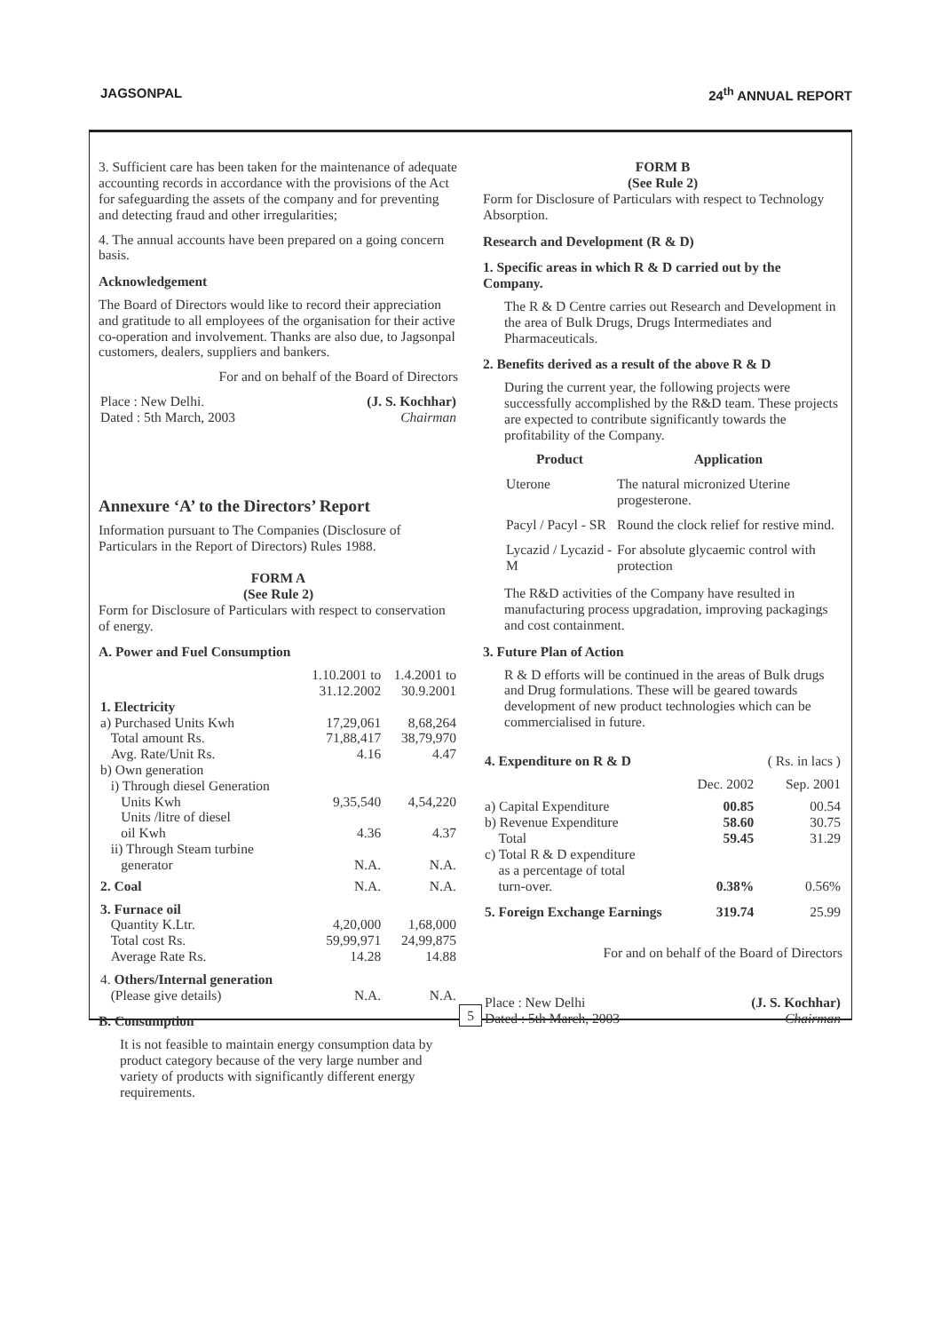JAGSONPAL 24<sup>th</sup> ANNUAL REPORT
3. Sufficient care has been taken for the maintenance of adequate accounting records in accordance with the provisions of the Act for safeguarding the assets of the company and for preventing and detecting fraud and other irregularities;
4. The annual accounts have been prepared on a going concern basis.
Acknowledgement
The Board of Directors would like to record their appreciation and gratitude to all employees of the organisation for their active co-operation and involvement. Thanks are also due, to Jagsonpal customers, dealers, suppliers and bankers.
For and on behalf of the Board of Directors
| Place : New Delhi. Dated : 5th March, 2003 | (J. S. Kochhar) Chairman |
Annexure ‘A’ to the Directors’ Report
Information pursuant to The Companies (Disclosure of Particulars in the Report of Directors) Rules 1988.
FORM A
(See Rule 2)
Form for Disclosure of Particulars with respect to conservation of energy.
A. Power and Fuel Consumption
| | 1.10.2001 to 31.12.2002 | 1.4.2001 to 30.9.2001 |
| 1. Electricity | | |
| a) Purchased Units Kwh Total amount Rs. Avg. Rate/Unit Rs. | 17,29,061 71,88,417 4.16 | 8,68,264 38,79,970 4.47 |
| b) Own generation i) Through diesel Generation Units Kwh | 9,35,540 | 4,54,220 |
| Units /litre of diesel oil Kwh | 4.36 | 4.37 |
| ii) Through Steam turbine generator | N.A. | N.A. |
| 2. Coal | N.A. | N.A. |
| 3. Furnace oil Quantity K.Ltr. Total cost Rs. Average Rate Rs. | 4,20,000 59,99,971 14.28 | 1,68,000 24,99,875 14.88 |
| 4. Others/Internal generation (Please give details) | N.A. | N.A. |
B. Consumption
It is not feasible to maintain energy consumption data by product category because of the very large number and variety of products with significantly different energy requirements.
FORM B
(See Rule 2)
Form for Disclosure of Particulars with respect to Technology Absorption.
Research and Development (R & D)
1. Specific areas in which R & D carried out by the Company.
The R & D Centre carries out Research and Development in the area of Bulk Drugs, Drugs Intermediates and Pharmaceuticals.
2. Benefits derived as a result of the above R & D
During the current year, the following projects were successfully accomplished by the R&D team. These projects are expected to contribute significantly towards the profitability of the Company.
| Product | Application |
| --- | --- |
| Uterone | The natural micronized Uterine progesterone. |
| Pacyl / Pacyl - SR | Round the clock relief for restive mind. |
| Lycazid / Lycazid - M | For absolute glycaemic control with protection |
The R&D activities of the Company have resulted in manufacturing process upgradation, improving packagings and cost containment.
3. Future Plan of Action
R & D efforts will be continued in the areas of Bulk drugs and Drug formulations. These will be geared towards development of new product technologies which can be commercialised in future.
| 4. Expenditure on R & D | | ( Rs. in lacs ) |
| | Dec. 2002 | Sep. 2001 |
| a) Capital Expenditure b) Revenue Expenditure Total | 00.85 58.60 59.45 | 00.54 30.75 31.29 |
| c) Total R & D expenditure as a percentage of total turn-over. | 0.38% | 0.56% |
| 5. Foreign Exchange Earnings | 319.74 | 25.99 |
For and on behalf of the Board of Directors
| Place : New Delhi Dated : 5th March, 2003 | (J. S. Kochhar) Chairman |
5